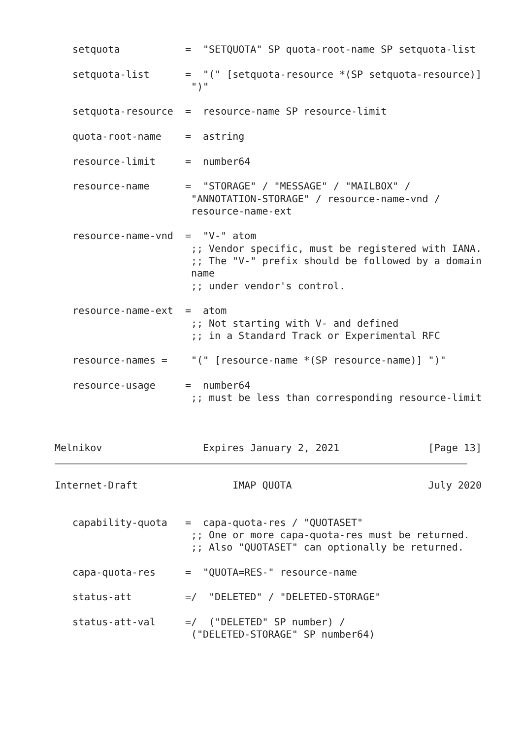setquota           =  "SETQUOTA" SP quota-root-name SP setquota-list

   setquota-list      =  "(" [setquota-resource *(SP setquota-resource)]
                       ")"

   setquota-resource  =  resource-name SP resource-limit

   quota-root-name    =  astring

   resource-limit     =  number64

   resource-name      =  "STORAGE" / "MESSAGE" / "MAILBOX" /
                       "ANNOTATION-STORAGE" / resource-name-vnd /
                       resource-name-ext

   resource-name-vnd  =  "V-" atom
                       ;; Vendor specific, must be registered with IANA.
                       ;; The "V-" prefix should be followed by a domain
                       name
                       ;; under vendor's control.

   resource-name-ext  =  atom
                       ;; Not starting with V- and defined
                       ;; in a Standard Track or Experimental RFC

   resource-names =    "(" [resource-name *(SP resource-name)] ")"

   resource-usage     =  number64
                       ;; must be less than corresponding resource-limit



Melnikov                 Expires January 2, 2021               [Page 13]
Internet-Draft                IMAP QUOTA                       July 2020


   capability-quota   =  capa-quota-res / "QUOTASET"
                       ;; One or more capa-quota-res must be returned.
                       ;; Also "QUOTASET" can optionally be returned.

   capa-quota-res     =  "QUOTA=RES-" resource-name

   status-att         =/  "DELETED" / "DELETED-STORAGE"

   status-att-val     =/  ("DELETED" SP number) /
                       ("DELETED-STORAGE" SP number64)